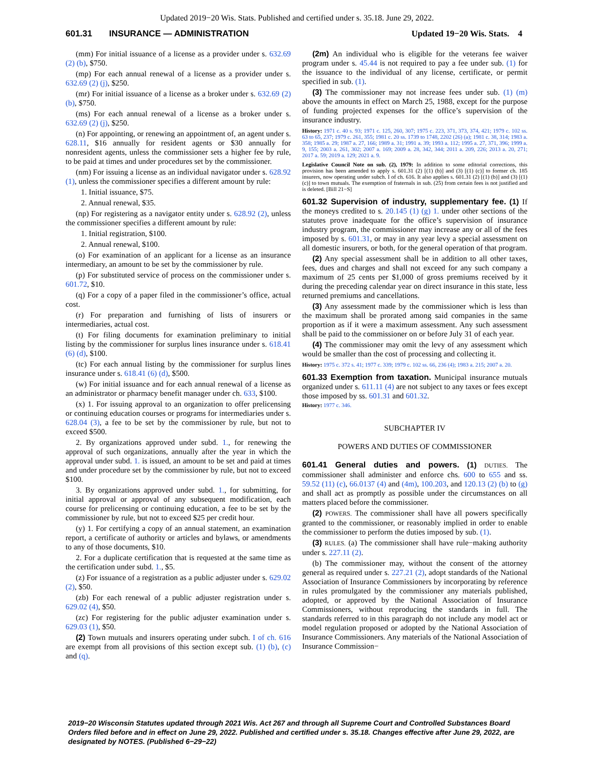Updated 2019−20 Wis. Stats. Published and certified under s. 35.18. June 29, 2022.
601.31 INSURANCE — ADMINISTRATION Updated 19−20 Wis. Stats. 4
(mm) For initial issuance of a license as a provider under s. 632.69 (2) (b), $750.
(mp) For each annual renewal of a license as a provider under s. 632.69 (2) (j), $250.
(mr) For initial issuance of a license as a broker under s. 632.69 (2) (b), $750.
(ms) For each annual renewal of a license as a broker under s. 632.69 (2) (j), $250.
(n) For appointing, or renewing an appointment of, an agent under s. 628.11, $16 annually for resident agents or $30 annually for nonresident agents, unless the commissioner sets a higher fee by rule, to be paid at times and under procedures set by the commissioner.
(nm) For issuing a license as an individual navigator under s. 628.92 (1), unless the commissioner specifies a different amount by rule:
1. Initial issuance, $75.
2. Annual renewal, $35.
(np) For registering as a navigator entity under s. 628.92 (2), unless the commissioner specifies a different amount by rule:
1. Initial registration, $100.
2. Annual renewal, $100.
(o) For examination of an applicant for a license as an insurance intermediary, an amount to be set by the commissioner by rule.
(p) For substituted service of process on the commissioner under s. 601.72, $10.
(q) For a copy of a paper filed in the commissioner’s office, actual cost.
(r) For preparation and furnishing of lists of insurers or intermediaries, actual cost.
(t) For filing documents for examination preliminary to initial listing by the commissioner for surplus lines insurance under s. 618.41 (6) (d), $100.
(tc) For each annual listing by the commissioner for surplus lines insurance under s. 618.41 (6) (d), $500.
(w) For initial issuance and for each annual renewal of a license as an administrator or pharmacy benefit manager under ch. 633, $100.
(x) 1. For issuing approval to an organization to offer prelicensing or continuing education courses or programs for intermediaries under s. 628.04 (3), a fee to be set by the commissioner by rule, but not to exceed $500.
2. By organizations approved under subd. 1., for renewing the approval of such organizations, annually after the year in which the approval under subd. 1. is issued, an amount to be set and paid at times and under procedure set by the commissioner by rule, but not to exceed $100.
3. By organizations approved under subd. 1., for submitting, for initial approval or approval of any subsequent modification, each course for prelicensing or continuing education, a fee to be set by the commissioner by rule, but not to exceed $25 per credit hour.
(y) 1. For certifying a copy of an annual statement, an examination report, a certificate of authority or articles and bylaws, or amendments to any of those documents, $10.
2. For a duplicate certification that is requested at the same time as the certification under subd. 1., $5.
(z) For issuance of a registration as a public adjuster under s. 629.02 (2), $50.
(zb) For each renewal of a public adjuster registration under s. 629.02 (4), $50.
(zc) For registering for the public adjuster examination under s. 629.03 (1), $50.
(2) Town mutuals and insurers operating under subch. I of ch. 616 are exempt from all provisions of this section except sub. (1) (b), (c) and (q).
(2m) An individual who is eligible for the veterans fee waiver program under s. 45.44 is not required to pay a fee under sub. (1) for the issuance to the individual of any license, certificate, or permit specified in sub. (1).
(3) The commissioner may not increase fees under sub. (1) (m) above the amounts in effect on March 25, 1988, except for the purpose of funding projected expenses for the office’s supervision of the insurance industry.
History: 1971 c. 40 s. 93; 1971 c. 125, 260, 307; 1975 c. 223, 371, 373, 374, 421; 1979 c. 102 ss. 63 to 65, 237; 1979 c. 261, 355; 1981 c. 20 ss. 1739 to 1748, 2202 (26) (a); 1981 c. 38, 314; 1983 a. 358; 1985 a. 29; 1987 a. 27, 166; 1989 a. 31; 1991 a. 39; 1993 a. 112; 1995 a. 27, 371, 396; 1999 a. 9, 155; 2003 a. 261, 302; 2007 a. 169; 2009 a. 28, 342, 344; 2011 a. 209, 226; 2013 a. 20, 271; 2017 a. 59; 2019 a. 129; 2021 a. 9.
Legislative Council Note on sub. (2), 1979: In addition to some editorial corrections, this provision has been amended to apply s. 601.31 (2) [(1) (b)] and (3) [(1) (c)] to former ch. 185 insurers, now operating under subch. I of ch. 616. It also applies s. 601.31 (2) [(1) (b)] and (3) [(1) (c)] to town mutuals. The exemption of fraternals in sub. (25) from certain fees is not justified and is deleted. [Bill 21−S]
601.32 Supervision of industry, supplementary fee. (1) If the moneys credited to s. 20.145 (1) (g) 1. under other sections of the statutes prove inadequate for the office’s supervision of insurance industry program, the commissioner may increase any or all of the fees imposed by s. 601.31, or may in any year levy a special assessment on all domestic insurers, or both, for the general operation of that program.
(2) Any special assessment shall be in addition to all other taxes, fees, dues and charges and shall not exceed for any such company a maximum of 25 cents per $1,000 of gross premiums received by it during the preceding calendar year on direct insurance in this state, less returned premiums and cancellations.
(3) Any assessment made by the commissioner which is less than the maximum shall be prorated among said companies in the same proportion as if it were a maximum assessment. Any such assessment shall be paid to the commissioner on or before July 31 of each year.
(4) The commissioner may omit the levy of any assessment which would be smaller than the cost of processing and collecting it.
History: 1975 c. 372 s. 41; 1977 c. 339; 1979 c. 102 ss. 66, 236 (4); 1983 a. 215; 2007 a. 20.
601.33 Exemption from taxation. Municipal insurance mutuals organized under s. 611.11 (4) are not subject to any taxes or fees except those imposed by ss. 601.31 and 601.32.
History: 1977 c. 346.
SUBCHAPTER IV
POWERS AND DUTIES OF COMMISSIONER
601.41 General duties and powers. (1) DUTIES. The commissioner shall administer and enforce chs. 600 to 655 and ss. 59.52 (11) (c), 66.0137 (4) and (4m), 100.203, and 120.13 (2) (b) to (g) and shall act as promptly as possible under the circumstances on all matters placed before the commissioner.
(2) POWERS. The commissioner shall have all powers specifically granted to the commissioner, or reasonably implied in order to enable the commissioner to perform the duties imposed by sub. (1).
(3) RULES. (a) The commissioner shall have rule−making authority under s. 227.11 (2).
(b) The commissioner may, without the consent of the attorney general as required under s. 227.21 (2), adopt standards of the National Association of Insurance Commissioners by incorporating by reference in rules promulgated by the commissioner any materials published, adopted, or approved by the National Association of Insurance Commissioners, without reproducing the standards in full. The standards referred to in this paragraph do not include any model act or model regulation proposed or adopted by the National Association of Insurance Commissioners. Any materials of the National Association of Insurance Commission−
2019−20 Wisconsin Statutes updated through 2021 Wis. Act 267 and through all Supreme Court and Controlled Substances Board Orders filed before and in effect on June 29, 2022. Published and certified under s. 35.18. Changes effective after June 29, 2022, are designated by NOTES. (Published 6−29−22)